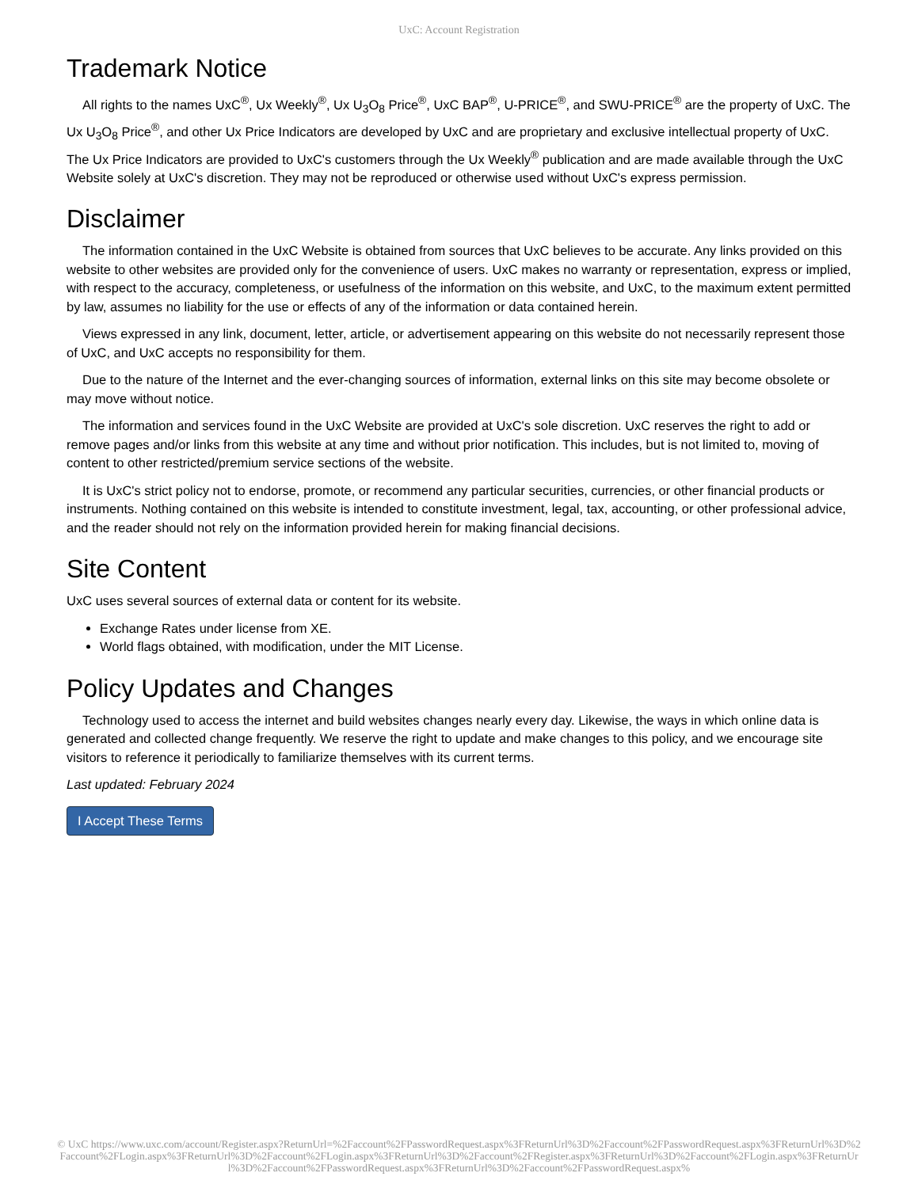UxC: Account Registration
Trademark Notice
All rights to the names UxC<sup>®</sup>, Ux Weekly<sup>®</sup>, Ux U<sub>3</sub>O<sub>8</sub> Price<sup>®</sup>, UxC BAP<sup>®</sup>, U-PRICE<sup>®</sup>, and SWU-PRICE<sup>®</sup> are the property of UxC. The Ux U<sub>3</sub>O<sub>8</sub> Price<sup>®</sup>, and other Ux Price Indicators are developed by UxC and are proprietary and exclusive intellectual property of UxC. The Ux Price Indicators are provided to UxC's customers through the Ux Weekly<sup>®</sup> publication and are made available through the UxC Website solely at UxC's discretion. They may not be reproduced or otherwise used without UxC's express permission.
Disclaimer
The information contained in the UxC Website is obtained from sources that UxC believes to be accurate. Any links provided on this website to other websites are provided only for the convenience of users. UxC makes no warranty or representation, express or implied, with respect to the accuracy, completeness, or usefulness of the information on this website, and UxC, to the maximum extent permitted by law, assumes no liability for the use or effects of any of the information or data contained herein.
Views expressed in any link, document, letter, article, or advertisement appearing on this website do not necessarily represent those of UxC, and UxC accepts no responsibility for them.
Due to the nature of the Internet and the ever-changing sources of information, external links on this site may become obsolete or may move without notice.
The information and services found in the UxC Website are provided at UxC's sole discretion. UxC reserves the right to add or remove pages and/or links from this website at any time and without prior notification. This includes, but is not limited to, moving of content to other restricted/premium service sections of the website.
It is UxC's strict policy not to endorse, promote, or recommend any particular securities, currencies, or other financial products or instruments. Nothing contained on this website is intended to constitute investment, legal, tax, accounting, or other professional advice, and the reader should not rely on the information provided herein for making financial decisions.
Site Content
UxC uses several sources of external data or content for its website.
Exchange Rates under license from XE.
World flags obtained, with modification, under the MIT License.
Policy Updates and Changes
Technology used to access the internet and build websites changes nearly every day. Likewise, the ways in which online data is generated and collected change frequently. We reserve the right to update and make changes to this policy, and we encourage site visitors to reference it periodically to familiarize themselves with its current terms.
Last updated: February 2024
I Accept These Terms
© UxC https://www.uxc.com/account/Register.aspx?ReturnUrl=%2Faccount%2FPasswordRequest.aspx%3FReturnUrl%3D%2Faccount%2FPasswordRequest.aspx%3FReturnUrl%3D%2Faccount%2FLogin.aspx%3FReturnUrl%3D%2Faccount%2FLogin.aspx%3FReturnUrl%3D%2Faccount%2FRegister.aspx%3FReturnUrl%3D%2Faccount%2FLogin.aspx%3FReturnUrl%3D%2Faccount%2FPasswordRequest.aspx%3FReturnUrl%3D%2Faccount%2FPasswordRequest.aspx%